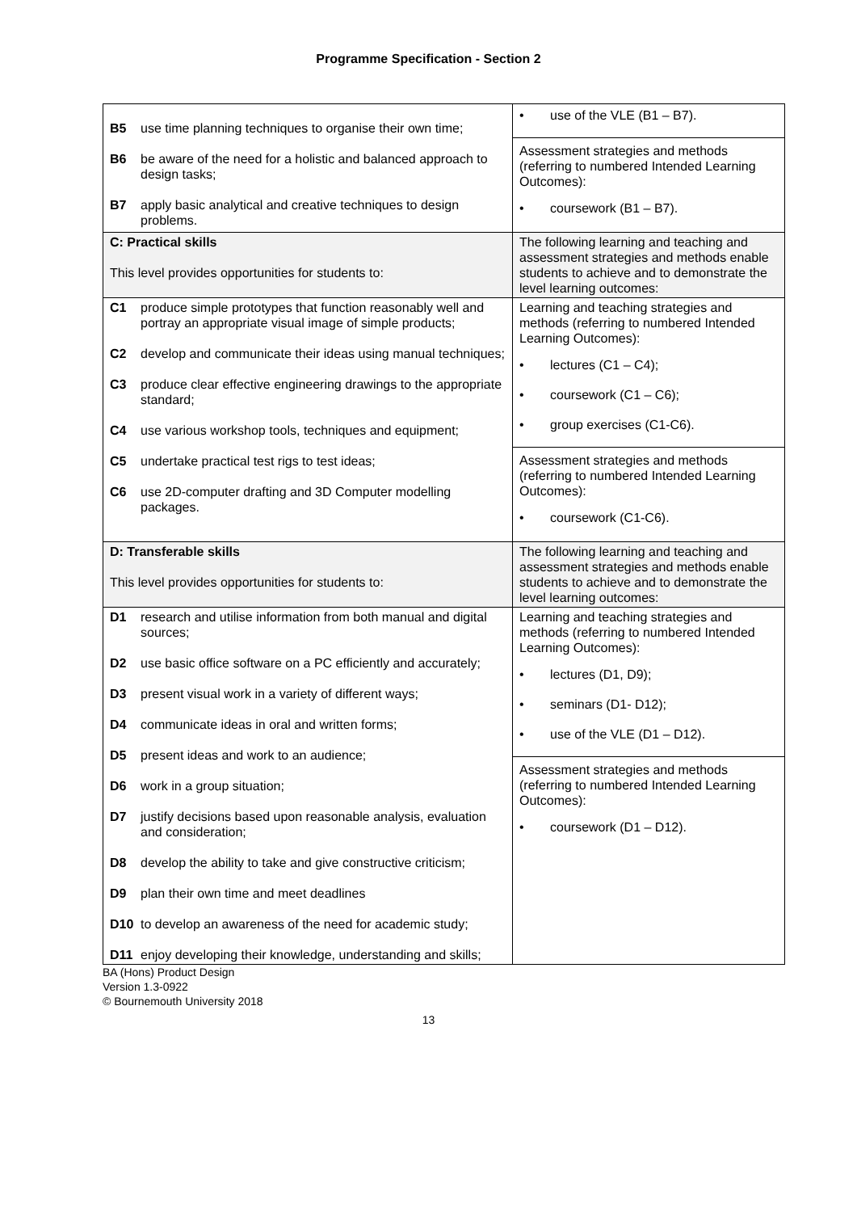Programme Specification - Section 2
| B5 use time planning techniques to organise their own time; B6 be aware of the need for a holistic and balanced approach to design tasks; B7 apply basic analytical and creative techniques to design problems. | • use of the VLE (B1 – B7). Assessment strategies and methods (referring to numbered Intended Learning Outcomes): • coursework (B1 – B7). |
| C: Practical skills This level provides opportunities for students to: | The following learning and teaching and assessment strategies and methods enable students to achieve and to demonstrate the level learning outcomes: |
| C1 produce simple prototypes that function reasonably well and portray an appropriate visual image of simple products; C2 develop and communicate their ideas using manual techniques; C3 produce clear effective engineering drawings to the appropriate standard; C4 use various workshop tools, techniques and equipment; C5 undertake practical test rigs to test ideas; C6 use 2D-computer drafting and 3D Computer modelling packages. | Learning and teaching strategies and methods (referring to numbered Intended Learning Outcomes): • lectures (C1 – C4); • coursework (C1 – C6); • group exercises (C1-C6). Assessment strategies and methods (referring to numbered Intended Learning Outcomes): • coursework (C1-C6). |
| D: Transferable skills This level provides opportunities for students to: | The following learning and teaching and assessment strategies and methods enable students to achieve and to demonstrate the level learning outcomes: |
| D1 research and utilise information from both manual and digital sources; D2 use basic office software on a PC efficiently and accurately; D3 present visual work in a variety of different ways; D4 communicate ideas in oral and written forms; D5 present ideas and work to an audience; D6 work in a group situation; D7 justify decisions based upon reasonable analysis, evaluation and consideration; D8 develop the ability to take and give constructive criticism; D9 plan their own time and meet deadlines D10 to develop an awareness of the need for academic study; D11 enjoy developing their knowledge, understanding and skills; | Learning and teaching strategies and methods (referring to numbered Intended Learning Outcomes): • lectures (D1, D9); • seminars (D1- D12); • use of the VLE (D1 – D12). Assessment strategies and methods (referring to numbered Intended Learning Outcomes): • coursework (D1 – D12). |
BA (Hons) Product Design
Version 1.3-0922
© Bournemouth University 2018
13